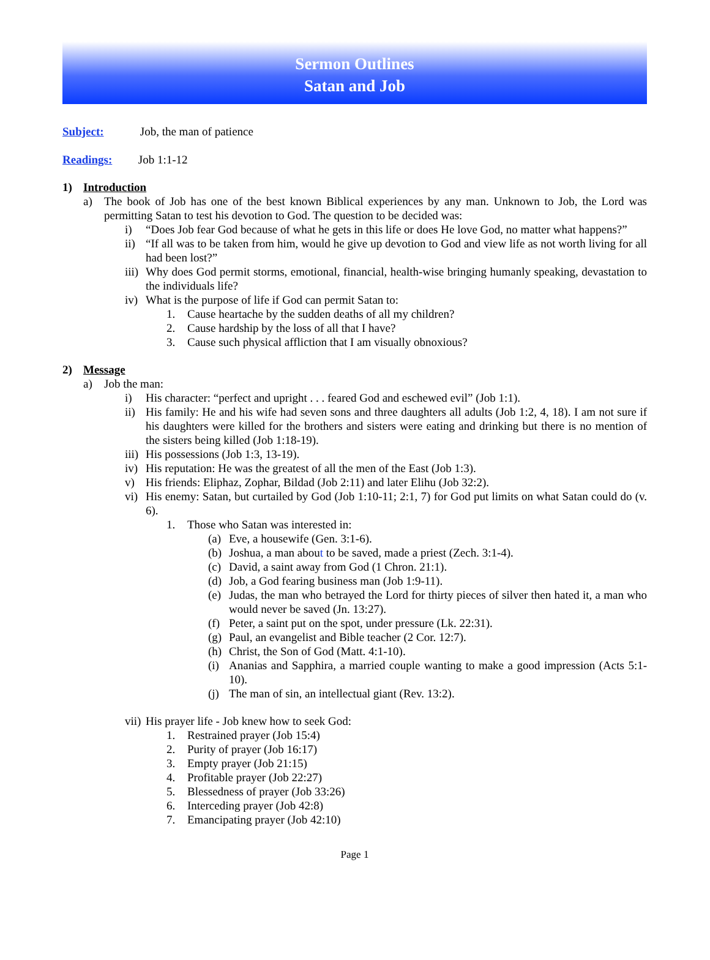Sermon Outlines
Satan and Job
Subject: Job, the man of patience
Readings: Job 1:1-12
1) Introduction
a) The book of Job has one of the best known Biblical experiences by any man. Unknown to Job, the Lord was permitting Satan to test his devotion to God. The question to be decided was:
i) “Does Job fear God because of what he gets in this life or does He love God, no matter what happens?”
ii) “If all was to be taken from him, would he give up devotion to God and view life as not worth living for all had been lost?”
iii) Why does God permit storms, emotional, financial, health-wise bringing humanly speaking, devastation to the individuals life?
iv) What is the purpose of life if God can permit Satan to:
1. Cause heartache by the sudden deaths of all my children?
2. Cause hardship by the loss of all that I have?
3. Cause such physical affliction that I am visually obnoxious?
2) Message
a) Job the man:
i) His character: “perfect and upright . . . feared God and eschewed evil” (Job 1:1).
ii) His family: He and his wife had seven sons and three daughters all adults (Job 1:2, 4, 18). I am not sure if his daughters were killed for the brothers and sisters were eating and drinking but there is no mention of the sisters being killed (Job 1:18-19).
iii) His possessions (Job 1:3, 13-19).
iv) His reputation: He was the greatest of all the men of the East (Job 1:3).
v) His friends: Eliphaz, Zophar, Bildad (Job 2:11) and later Elihu (Job 32:2).
vi) His enemy: Satan, but curtailed by God (Job 1:10-11; 2:1, 7) for God put limits on what Satan could do (v. 6).
1. Those who Satan was interested in:
(a) Eve, a housewife (Gen. 3:1-6).
(b) Joshua, a man about to be saved, made a priest (Zech. 3:1-4).
(c) David, a saint away from God (1 Chron. 21:1).
(d) Job, a God fearing business man (Job 1:9-11).
(e) Judas, the man who betrayed the Lord for thirty pieces of silver then hated it, a man who would never be saved (Jn. 13:27).
(f) Peter, a saint put on the spot, under pressure (Lk. 22:31).
(g) Paul, an evangelist and Bible teacher (2 Cor. 12:7).
(h) Christ, the Son of God (Matt. 4:1-10).
(i) Ananias and Sapphira, a married couple wanting to make a good impression (Acts 5:1-10).
(j) The man of sin, an intellectual giant (Rev. 13:2).
vii) His prayer life - Job knew how to seek God:
1. Restrained prayer (Job 15:4)
2. Purity of prayer (Job 16:17)
3. Empty prayer (Job 21:15)
4. Profitable prayer (Job 22:27)
5. Blessedness of prayer (Job 33:26)
6. Interceding prayer (Job 42:8)
7. Emancipating prayer (Job 42:10)
Page 1